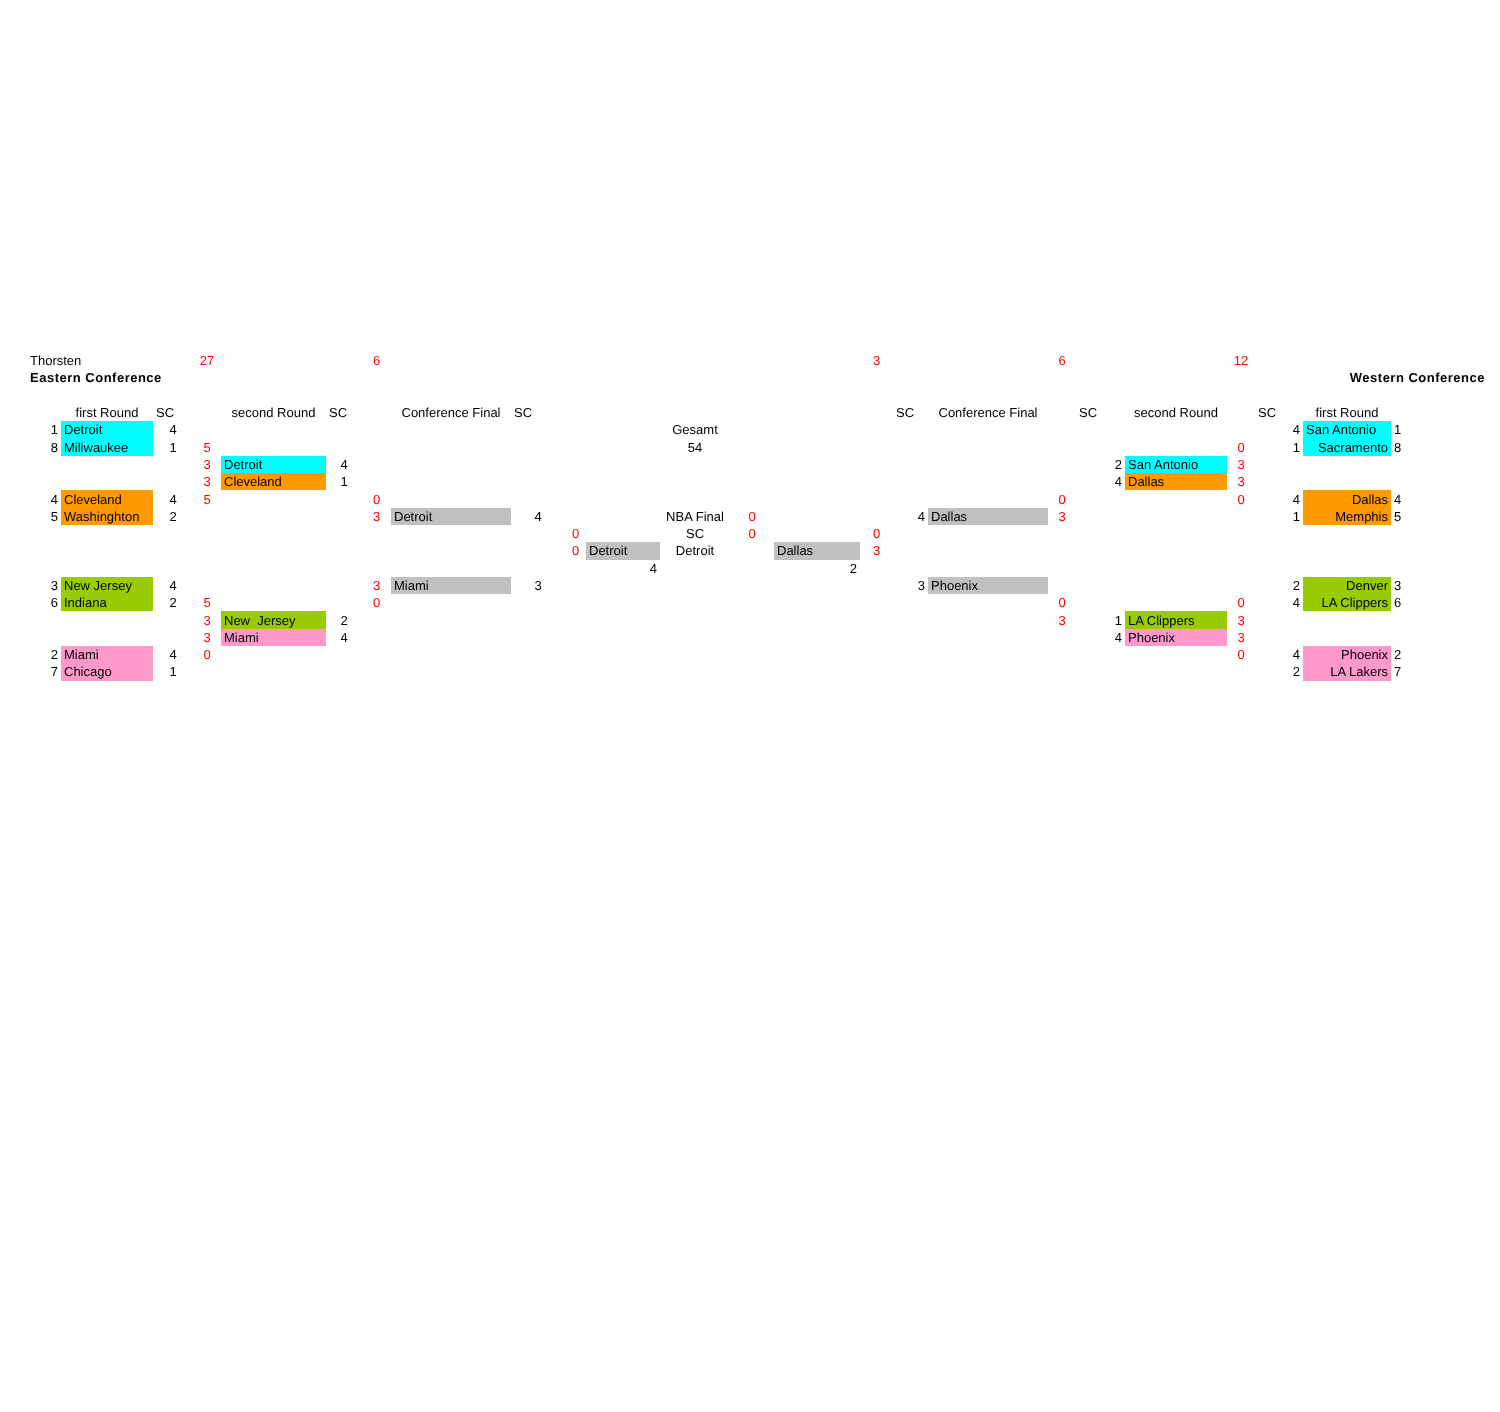| Thorsten | | | 27 | | | 6 | | | | | | | | 3 | | | 6 | | | 12 | | | | |
| Eastern Conference | | | | | | | | | | | | | | | | | | | | | Western Conference | | | |
| | first Round | SC | | second Round | SC | | Conference Final | SC | | | | | | | SC | Conference Final | | SC | second Round | | SC | first Round | | |
| 1 | Detroit | 4 | | | | | | | | | Gesamt | | | | | | | | | | 4 | San Antonio | 1 | |
| 8 | Millwaukee | 1 | 5 | | | | | | | | 54 | | | | | | | | | 0 | 1 | Sacramento | 8 | |
| | | | 3 | Detroit | 4 | | | | | | | | | | | | | 2 | San Antonio | 3 | | | | |
| | | | 3 | Cleveland | 1 | | | | | | | | | | | | | 4 | Dallas | 3 | | | | |
| 4 | Cleveland | 4 | 5 | | | 0 | | | | | | | | | | | 0 | | | 0 | 4 | Dallas | 4 | |
| 5 | Washinghton | 2 | | | | 3 | Detroit | 4 | | | NBA Final | 0 | | | 4 | Dallas | 3 | | | | 1 | Memphis | 5 | |
| | | | | | | | | | 0 | | SC | 0 | | 0 | | | | | | | | | | |
| | | | | | | | | | 0 | Detroit | Detroit | | Dallas | 3 | | | | | | | | | | |
| | | | | | | | | | | 4 | | | 2 | | | | | | | | | | | |
| 3 | New Jersey | 4 | | | | 3 | Miami | 3 | | | | | | | 3 | Phoenix | | | | | 2 | Denver | 3 | |
| 6 | Indiana | 2 | 5 | | | 0 | | | | | | | | | | | 0 | | | 0 | 4 | LA Clippers | 6 | |
| | | | 3 | New Jersey | 2 | | | | | | | | | | | | 3 | 1 | LA Clippers | 3 | | | | |
| | | | 3 | Miami | 4 | | | | | | | | | | | | | 4 | Phoenix | 3 | | | | |
| 2 | Miami | 4 | 0 | | | | | | | | | | | | | | | | | 0 | 4 | Phoenix | 2 | |
| 7 | Chicago | 1 | | | | | | | | | | | | | | | | | | | 2 | LA Lakers | 7 | |